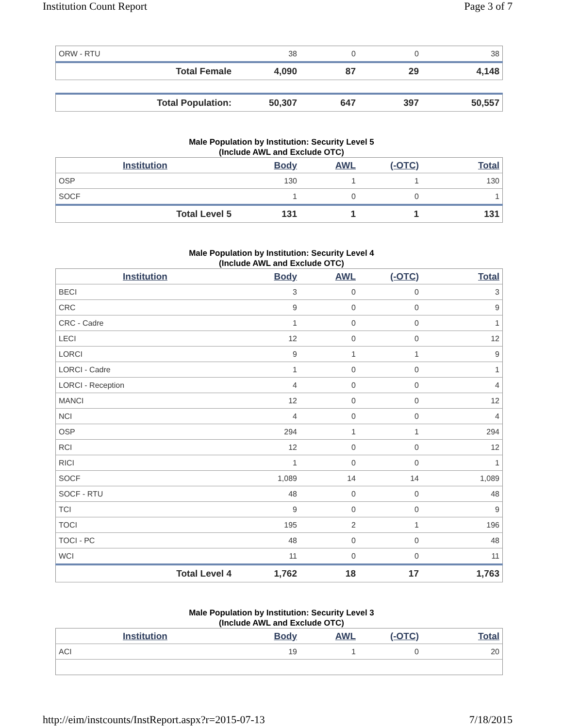Institution Count Report Page 3 of 7
| ORW - RTU | 38 | 0 | 0 | 38 |
| Total Female | 4,090 | 87 | 29 | 4,148 |
| Total Population: | 50,307 | 647 | 397 | 50,557 |
Male Population by Institution: Security Level 5
(Include AWL and Exclude OTC)
| Institution | Body | AWL | (-OTC) | Total |
| --- | --- | --- | --- | --- |
| OSP | 130 | 1 | 1 | 130 |
| SOCF | 1 | 0 | 0 | 1 |
| Total Level 5 | 131 | 1 | 1 | 131 |
Male Population by Institution: Security Level 4
(Include AWL and Exclude OTC)
| Institution | Body | AWL | (-OTC) | Total |
| --- | --- | --- | --- | --- |
| BECI | 3 | 0 | 0 | 3 |
| CRC | 9 | 0 | 0 | 9 |
| CRC - Cadre | 1 | 0 | 0 | 1 |
| LECI | 12 | 0 | 0 | 12 |
| LORCI | 9 | 1 | 1 | 9 |
| LORCI - Cadre | 1 | 0 | 0 | 1 |
| LORCI - Reception | 4 | 0 | 0 | 4 |
| MANCI | 12 | 0 | 0 | 12 |
| NCI | 4 | 0 | 0 | 4 |
| OSP | 294 | 1 | 1 | 294 |
| RCI | 12 | 0 | 0 | 12 |
| RICI | 1 | 0 | 0 | 1 |
| SOCF | 1,089 | 14 | 14 | 1,089 |
| SOCF - RTU | 48 | 0 | 0 | 48 |
| TCI | 9 | 0 | 0 | 9 |
| TOCI | 195 | 2 | 1 | 196 |
| TOCI - PC | 48 | 0 | 0 | 48 |
| WCI | 11 | 0 | 0 | 11 |
| Total Level 4 | 1,762 | 18 | 17 | 1,763 |
Male Population by Institution: Security Level 3
(Include AWL and Exclude OTC)
| Institution | Body | AWL | (-OTC) | Total |
| --- | --- | --- | --- | --- |
| ACI | 19 | 1 | 0 | 20 |
http://eim/instcounts/InstReport.aspx?r=2015-07-13 7/18/2015